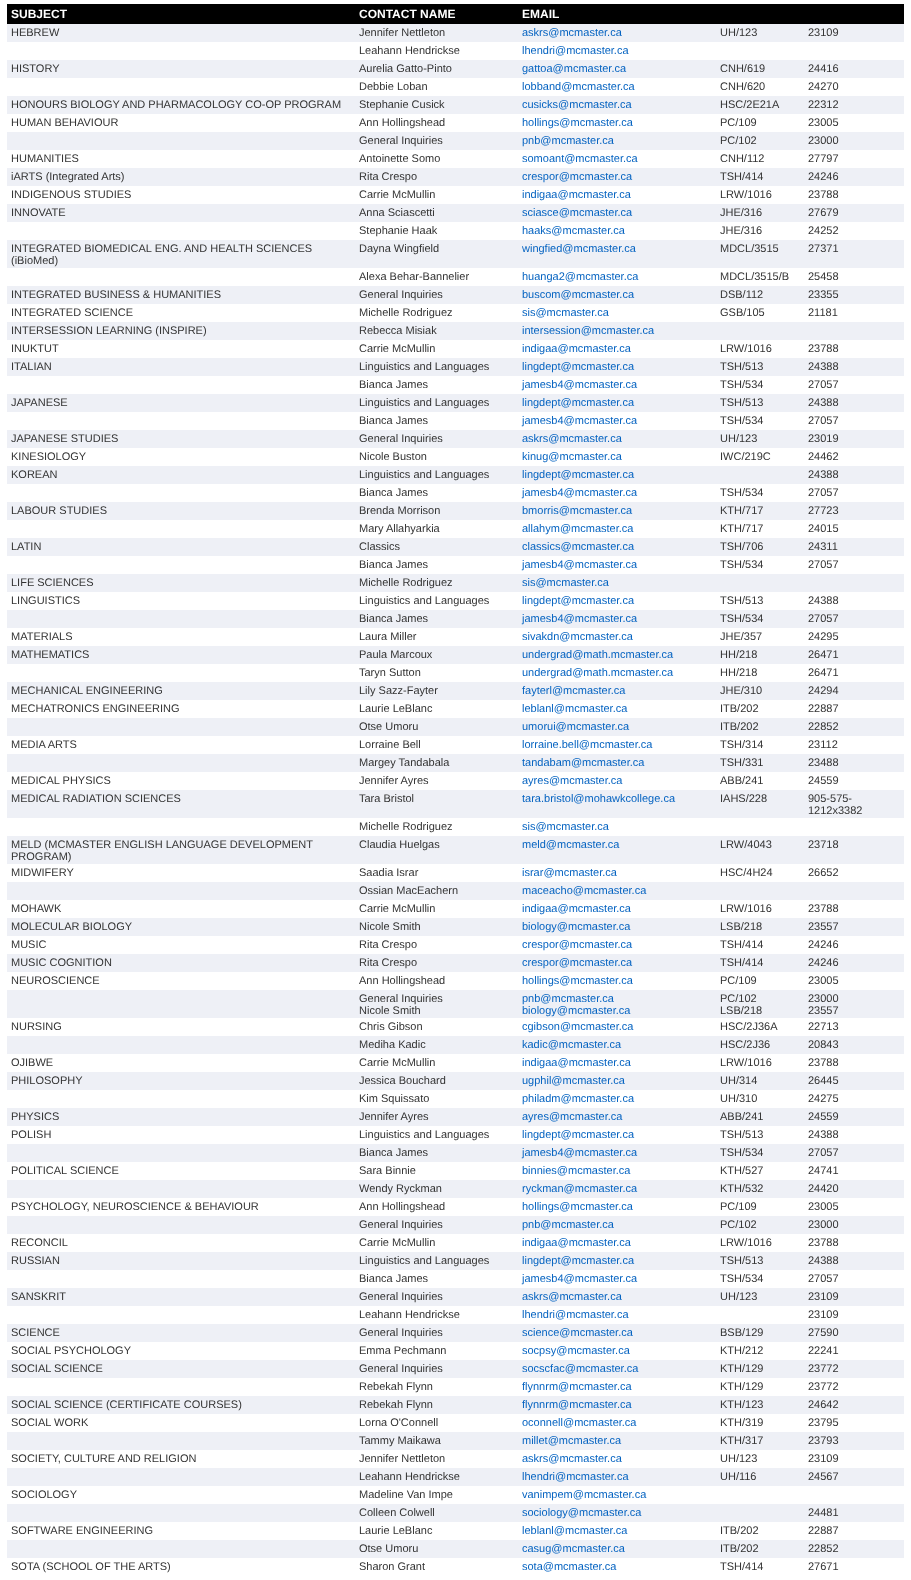| SUBJECT | CONTACT NAME | EMAIL | | |
| --- | --- | --- | --- | --- |
| HEBREW | Jennifer Nettleton | askrs@mcmaster.ca | UH/123 | 23109 |
| | Leahann Hendrickse | lhendri@mcmaster.ca | | |
| HISTORY | Aurelia Gatto-Pinto | gattoa@mcmaster.ca | CNH/619 | 24416 |
| | Debbie Loban | lobband@mcmaster.ca | CNH/620 | 24270 |
| HONOURS BIOLOGY AND PHARMACOLOGY CO-OP PROGRAM | Stephanie Cusick | cusicks@mcmaster.ca | HSC/2E21A | 22312 |
| HUMAN BEHAVIOUR | Ann Hollingshead | hollings@mcmaster.ca | PC/109 | 23005 |
| | General Inquiries | pnb@mcmaster.ca | PC/102 | 23000 |
| HUMANITIES | Antoinette Somo | somoant@mcmaster.ca | CNH/112 | 27797 |
| iARTS (Integrated Arts) | Rita Crespo | crespor@mcmaster.ca | TSH/414 | 24246 |
| INDIGENOUS STUDIES | Carrie McMullin | indigaa@mcmaster.ca | LRW/1016 | 23788 |
| INNOVATE | Anna Sciascetti | sciasce@mcmaster.ca | JHE/316 | 27679 |
| | Stephanie Haak | haaks@mcmaster.ca | JHE/316 | 24252 |
| INTEGRATED BIOMEDICAL ENG. AND HEALTH SCIENCES (iBioMed) | Dayna Wingfield | wingfied@mcmaster.ca | MDCL/3515 | 27371 |
| | Alexa Behar-Bannelier | huanga2@mcmaster.ca | MDCL/3515/B | 25458 |
| INTEGRATED BUSINESS & HUMANITIES | General Inquiries | buscom@mcmaster.ca | DSB/112 | 23355 |
| INTEGRATED SCIENCE | Michelle Rodriguez | sis@mcmaster.ca | GSB/105 | 21181 |
| INTERSESSION LEARNING (INSPIRE) | Rebecca Misiak | intersession@mcmaster.ca | | |
| INUKTUT | Carrie McMullin | indigaa@mcmaster.ca | LRW/1016 | 23788 |
| ITALIAN | Linguistics and Languages | lingdept@mcmaster.ca | TSH/513 | 24388 |
| | Bianca James | jamesb4@mcmaster.ca | TSH/534 | 27057 |
| JAPANESE | Linguistics and Languages | lingdept@mcmaster.ca | TSH/513 | 24388 |
| | Bianca James | jamesb4@mcmaster.ca | TSH/534 | 27057 |
| JAPANESE STUDIES | General Inquiries | askrs@mcmaster.ca | UH/123 | 23019 |
| KINESIOLOGY | Nicole Buston | kinug@mcmaster.ca | IWC/219C | 24462 |
| KOREAN | Linguistics and Languages | lingdept@mcmaster.ca | | 24388 |
| | Bianca James | jamesb4@mcmaster.ca | TSH/534 | 27057 |
| LABOUR STUDIES | Brenda Morrison | bmorris@mcmaster.ca | KTH/717 | 27723 |
| | Mary Allahyarkia | allahym@mcmaster.ca | KTH/717 | 24015 |
| LATIN | Classics | classics@mcmaster.ca | TSH/706 | 24311 |
| | Bianca James | jamesb4@mcmaster.ca | TSH/534 | 27057 |
| LIFE SCIENCES | Michelle Rodriguez | sis@mcmaster.ca | | |
| LINGUISTICS | Linguistics and Languages | lingdept@mcmaster.ca | TSH/513 | 24388 |
| | Bianca James | jamesb4@mcmaster.ca | TSH/534 | 27057 |
| MATERIALS | Laura Miller | sivakdn@mcmaster.ca | JHE/357 | 24295 |
| MATHEMATICS | Paula Marcoux | undergrad@math.mcmaster.ca | HH/218 | 26471 |
| | Taryn Sutton | undergrad@math.mcmaster.ca | HH/218 | 26471 |
| MECHANICAL ENGINEERING | Lily Sazz-Fayter | fayterl@mcmaster.ca | JHE/310 | 24294 |
| MECHATRONICS ENGINEERING | Laurie LeBlanc | leblanl@mcmaster.ca | ITB/202 | 22887 |
| | Otse Umoru | umorui@mcmaster.ca | ITB/202 | 22852 |
| MEDIA ARTS | Lorraine Bell | lorraine.bell@mcmaster.ca | TSH/314 | 23112 |
| | Margey Tandabala | tandabam@mcmaster.ca | TSH/331 | 23488 |
| MEDICAL PHYSICS | Jennifer Ayres | ayres@mcmaster.ca | ABB/241 | 24559 |
| MEDICAL RADIATION SCIENCES | Tara Bristol | tara.bristol@mohawkcollege.ca | IAHS/228 | 905-575-1212x3382 |
| | Michelle Rodriguez | sis@mcmaster.ca | | |
| MELD (MCMASTER ENGLISH LANGUAGE DEVELOPMENT PROGRAM) | Claudia Huelgas | meld@mcmaster.ca | LRW/4043 | 23718 |
| MIDWIFERY | Saadia Israr | israr@mcmaster.ca | HSC/4H24 | 26652 |
| | Ossian MacEachern | maceacho@mcmaster.ca | | |
| MOHAWK | Carrie McMullin | indigaa@mcmaster.ca | LRW/1016 | 23788 |
| MOLECULAR BIOLOGY | Nicole Smith | biology@mcmaster.ca | LSB/218 | 23557 |
| MUSIC | Rita Crespo | crespor@mcmaster.ca | TSH/414 | 24246 |
| MUSIC COGNITION | Rita Crespo | crespor@mcmaster.ca | TSH/414 | 24246 |
| NEUROSCIENCE | Ann Hollingshead | hollings@mcmaster.ca | PC/109 | 23005 |
| | General Inquiries Nicole Smith | pnb@mcmaster.ca biology@mcmaster.ca | PC/102 LSB/218 | 23000 23557 |
| NURSING | Chris Gibson | cgibson@mcmaster.ca | HSC/2J36A | 22713 |
| | Mediha Kadic | kadic@mcmaster.ca | HSC/2J36 | 20843 |
| OJIBWE | Carrie McMullin | indigaa@mcmaster.ca | LRW/1016 | 23788 |
| PHILOSOPHY | Jessica Bouchard | ugphil@mcmaster.ca | UH/314 | 26445 |
| | Kim Squissato | philadm@mcmaster.ca | UH/310 | 24275 |
| PHYSICS | Jennifer Ayres | ayres@mcmaster.ca | ABB/241 | 24559 |
| POLISH | Linguistics and Languages | lingdept@mcmaster.ca | TSH/513 | 24388 |
| | Bianca James | jamesb4@mcmaster.ca | TSH/534 | 27057 |
| POLITICAL SCIENCE | Sara Binnie | binnies@mcmaster.ca | KTH/527 | 24741 |
| | Wendy Ryckman | ryckman@mcmaster.ca | KTH/532 | 24420 |
| PSYCHOLOGY, NEUROSCIENCE & BEHAVIOUR | Ann Hollingshead | hollings@mcmaster.ca | PC/109 | 23005 |
| | General Inquiries | pnb@mcmaster.ca | PC/102 | 23000 |
| RECONCIL | Carrie McMullin | indigaa@mcmaster.ca | LRW/1016 | 23788 |
| RUSSIAN | Linguistics and Languages | lingdept@mcmaster.ca | TSH/513 | 24388 |
| | Bianca James | jamesb4@mcmaster.ca | TSH/534 | 27057 |
| SANSKRIT | General Inquiries | askrs@mcmaster.ca | UH/123 | 23109 |
| | Leahann Hendrickse | lhendri@mcmaster.ca | | 23109 |
| SCIENCE | General Inquiries | science@mcmaster.ca | BSB/129 | 27590 |
| SOCIAL PSYCHOLOGY | Emma Pechmann | socpsy@mcmaster.ca | KTH/212 | 22241 |
| SOCIAL SCIENCE | General Inquiries | socscfac@mcmaster.ca | KTH/129 | 23772 |
| | Rebekah Flynn | flynnrm@mcmaster.ca | KTH/129 | 23772 |
| SOCIAL SCIENCE (CERTIFICATE COURSES) | Rebekah Flynn | flynnrm@mcmaster.ca | KTH/123 | 24642 |
| SOCIAL WORK | Lorna O'Connell | oconnell@mcmaster.ca | KTH/319 | 23795 |
| | Tammy Maikawa | millet@mcmaster.ca | KTH/317 | 23793 |
| SOCIETY, CULTURE AND RELIGION | Jennifer Nettleton | askrs@mcmaster.ca | UH/123 | 23109 |
| | Leahann Hendrickse | lhendri@mcmaster.ca | UH/116 | 24567 |
| SOCIOLOGY | Madeline Van Impe | vanimpem@mcmaster.ca | | |
| | Colleen Colwell | sociology@mcmaster.ca | | 24481 |
| SOFTWARE ENGINEERING | Laurie LeBlanc | leblanl@mcmaster.ca | ITB/202 | 22887 |
| | Otse Umoru | casug@mcmaster.ca | ITB/202 | 22852 |
| SOTA (SCHOOL OF THE ARTS) | Sharon Grant | sota@mcmaster.ca | TSH/414 | 27671 |